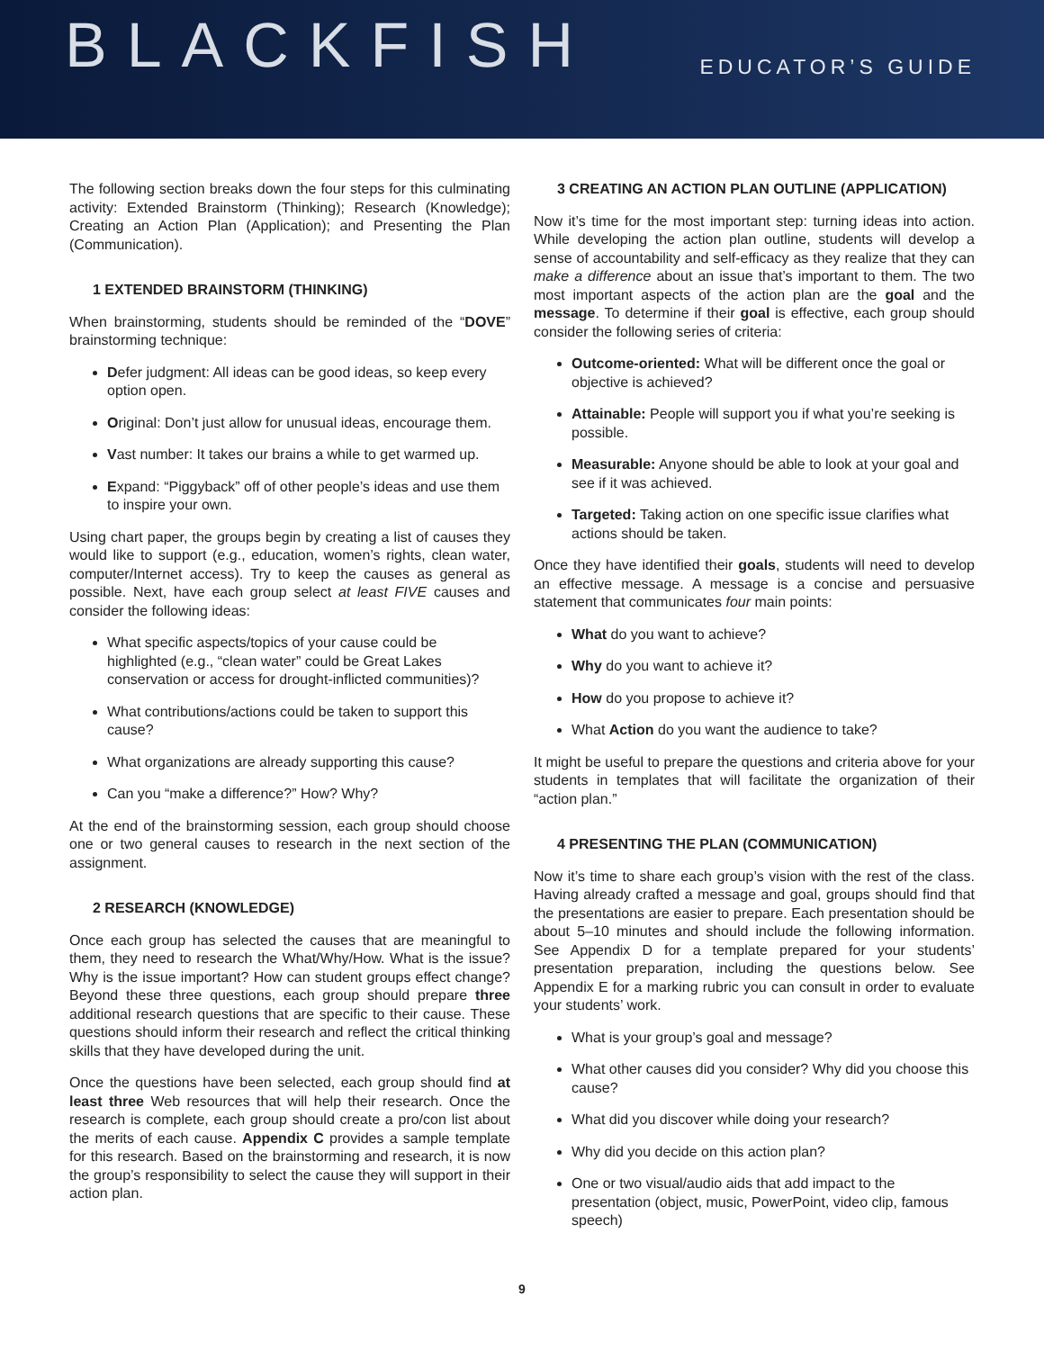BLACKFISH
EDUCATOR’S GUIDE
The following section breaks down the four steps for this culminating activity: Extended Brainstorm (Thinking); Research (Knowledge); Creating an Action Plan (Application); and Presenting the Plan (Communication).
1 EXTENDED BRAINSTORM (THINKING)
When brainstorming, students should be reminded of the “DOVE” brainstorming technique:
Defer judgment: All ideas can be good ideas, so keep every option open.
Original: Don’t just allow for unusual ideas, encourage them.
Vast number: It takes our brains a while to get warmed up.
Expand: “Piggyback” off of other people’s ideas and use them to inspire your own.
Using chart paper, the groups begin by creating a list of causes they would like to support (e.g., education, women’s rights, clean water, computer/Internet access). Try to keep the causes as general as possible. Next, have each group select at least FIVE causes and consider the following ideas:
What specific aspects/topics of your cause could be highlighted (e.g., “clean water” could be Great Lakes conservation or access for drought-inflicted communities)?
What contributions/actions could be taken to support this cause?
What organizations are already supporting this cause?
Can you “make a difference?” How? Why?
At the end of the brainstorming session, each group should choose one or two general causes to research in the next section of the assignment.
2 RESEARCH (KNOWLEDGE)
Once each group has selected the causes that are meaningful to them, they need to research the What/Why/How. What is the issue? Why is the issue important? How can student groups effect change? Beyond these three questions, each group should prepare three additional research questions that are specific to their cause. These questions should inform their research and reflect the critical thinking skills that they have developed during the unit.
Once the questions have been selected, each group should find at least three Web resources that will help their research. Once the research is complete, each group should create a pro/con list about the merits of each cause. Appendix C provides a sample template for this research. Based on the brainstorming and research, it is now the group’s responsibility to select the cause they will support in their action plan.
3 CREATING AN ACTION PLAN OUTLINE (APPLICATION)
Now it’s time for the most important step: turning ideas into action. While developing the action plan outline, students will develop a sense of accountability and self-efficacy as they realize that they can make a difference about an issue that’s important to them. The two most important aspects of the action plan are the goal and the message. To determine if their goal is effective, each group should consider the following series of criteria:
Outcome-oriented: What will be different once the goal or objective is achieved?
Attainable: People will support you if what you’re seeking is possible.
Measurable: Anyone should be able to look at your goal and see if it was achieved.
Targeted: Taking action on one specific issue clarifies what actions should be taken.
Once they have identified their goals, students will need to develop an effective message. A message is a concise and persuasive statement that communicates four main points:
What do you want to achieve?
Why do you want to achieve it?
How do you propose to achieve it?
What Action do you want the audience to take?
It might be useful to prepare the questions and criteria above for your students in templates that will facilitate the organization of their “action plan.”
4 PRESENTING THE PLAN (COMMUNICATION)
Now it’s time to share each group’s vision with the rest of the class. Having already crafted a message and goal, groups should find that the presentations are easier to prepare. Each presentation should be about 5–10 minutes and should include the following information. See Appendix D for a template prepared for your students’ presentation preparation, including the questions below. See Appendix E for a marking rubric you can consult in order to evaluate your students’ work.
What is your group’s goal and message?
What other causes did you consider? Why did you choose this cause?
What did you discover while doing your research?
Why did you decide on this action plan?
One or two visual/audio aids that add impact to the presentation (object, music, PowerPoint, video clip, famous speech)
9